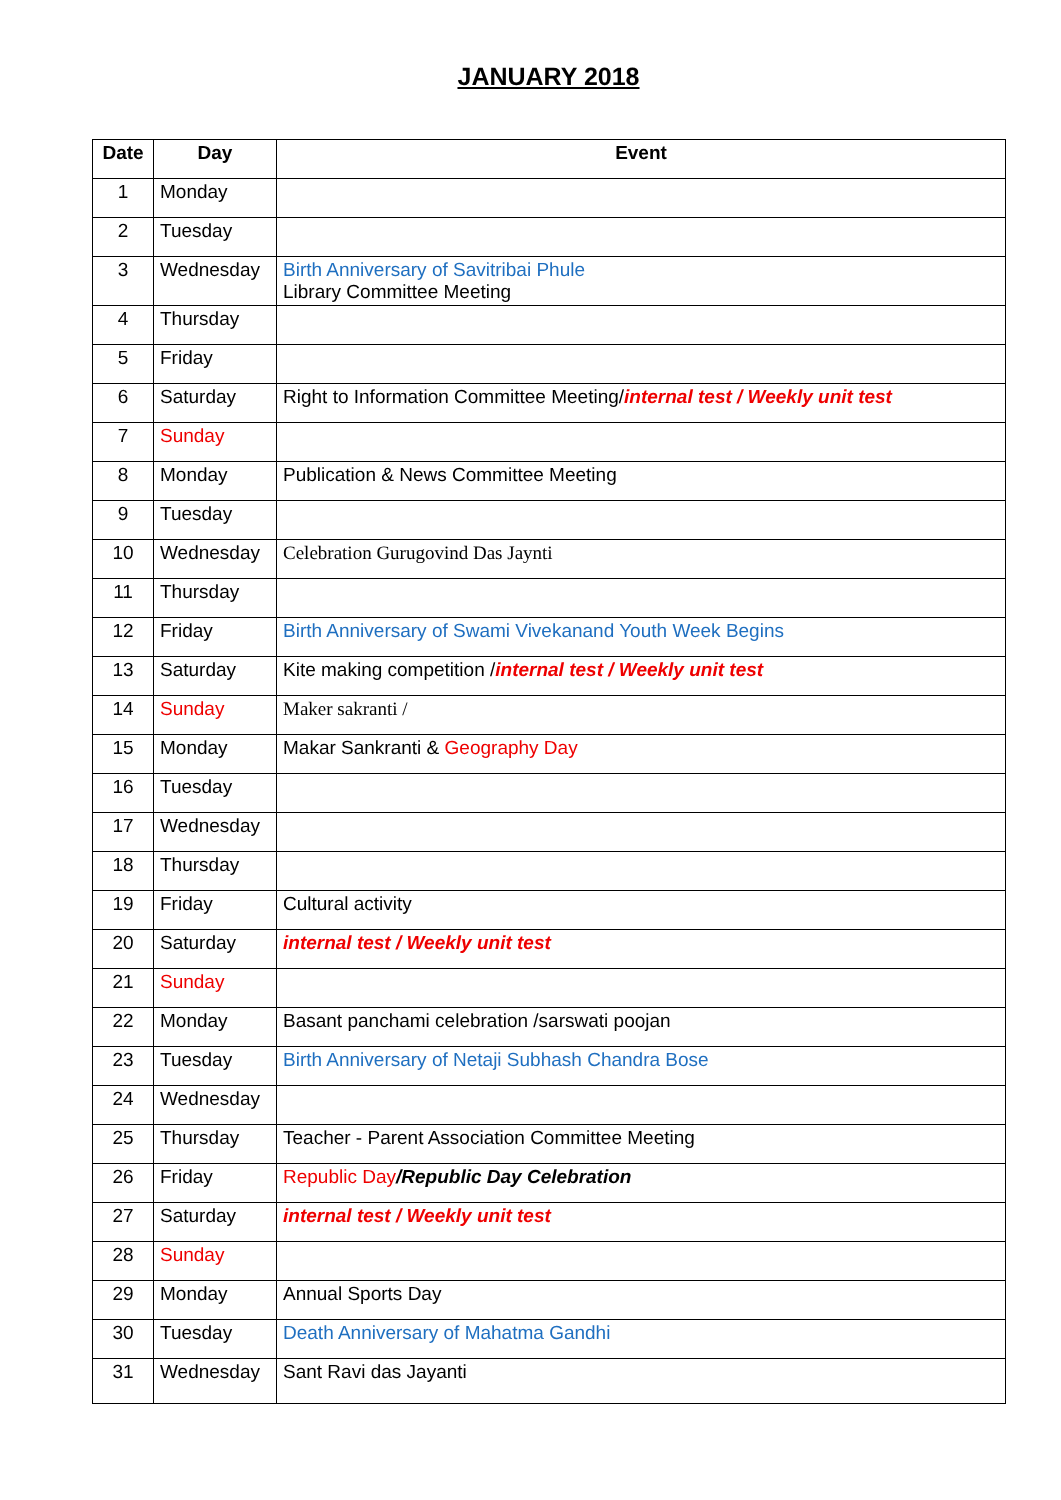JANUARY 2018
| Date | Day | Event |
| --- | --- | --- |
| 1 | Monday | |
| 2 | Tuesday | |
| 3 | Wednesday | Birth Anniversary of Savitribai Phule Library Committee Meeting |
| 4 | Thursday | |
| 5 | Friday | |
| 6 | Saturday | Right to Information Committee Meeting/ internal test / Weekly unit test |
| 7 | Sunday | |
| 8 | Monday | Publication & News Committee Meeting |
| 9 | Tuesday | |
| 10 | Wednesday | Celebration Gurugovind Das Jaynti |
| 11 | Thursday | |
| 12 | Friday | Birth Anniversary of Swami Vivekanand Youth Week Begins |
| 13 | Saturday | Kite making competition / internal test / Weekly unit test |
| 14 | Sunday | Maker sakranti / |
| 15 | Monday | Makar Sankranti & Geography Day |
| 16 | Tuesday | |
| 17 | Wednesday | |
| 18 | Thursday | |
| 19 | Friday | Cultural activity |
| 20 | Saturday | internal test / Weekly unit test |
| 21 | Sunday | |
| 22 | Monday | Basant panchami celebration /sarswati poojan |
| 23 | Tuesday | Birth Anniversary of Netaji Subhash Chandra Bose |
| 24 | Wednesday | |
| 25 | Thursday | Teacher - Parent Association Committee Meeting |
| 26 | Friday | Republic Day /Republic Day Celebration |
| 27 | Saturday | internal test / Weekly unit test |
| 28 | Sunday | |
| 29 | Monday | Annual Sports Day |
| 30 | Tuesday | Death Anniversary of Mahatma Gandhi |
| 31 | Wednesday | Sant Ravi das Jayanti |